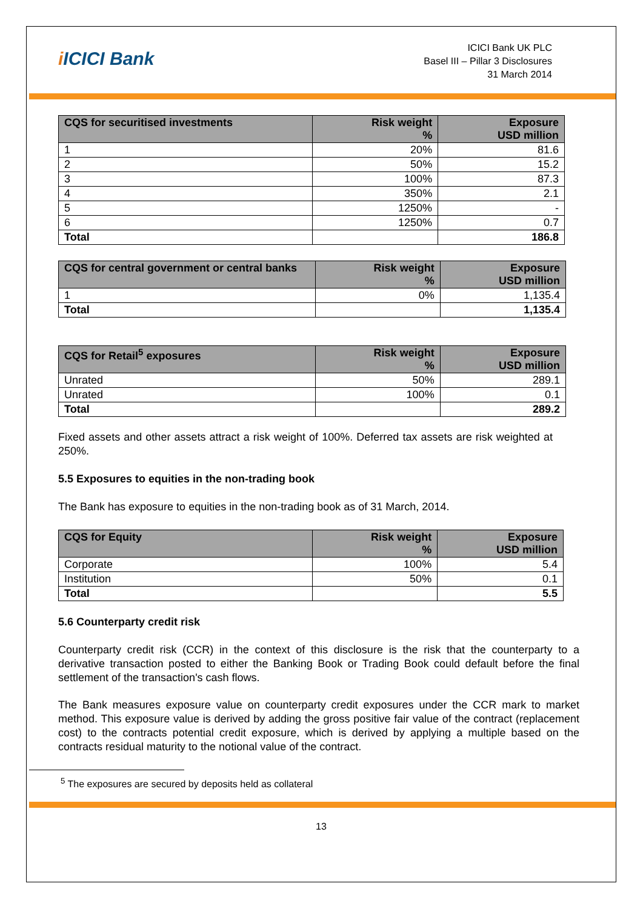i ICICI Bank
ICICI Bank UK PLC
Basel III – Pillar 3 Disclosures
31 March 2014
| CQS for securitised investments | Risk weight % | Exposure USD million |
| --- | --- | --- |
| 1 | 20% | 81.6 |
| 2 | 50% | 15.2 |
| 3 | 100% | 87.3 |
| 4 | 350% | 2.1 |
| 5 | 1250% | - |
| 6 | 1250% | 0.7 |
| Total | | 186.8 |
| CQS for central government or central banks | Risk weight % | Exposure USD million |
| --- | --- | --- |
| 1 | 0% | 1,135.4 |
| Total | | 1,135.4 |
| CQS for Retail<sup>5</sup> exposures | Risk weight % | Exposure USD million |
| --- | --- | --- |
| Unrated | 50% | 289.1 |
| Unrated | 100% | 0.1 |
| Total | | 289.2 |
Fixed assets and other assets attract a risk weight of 100%. Deferred tax assets are risk weighted at 250%.
5.5 Exposures to equities in the non-trading book
The Bank has exposure to equities in the non-trading book as of 31 March, 2014.
| CQS for Equity | Risk weight % | Exposure USD million |
| --- | --- | --- |
| Corporate | 100% | 5.4 |
| Institution | 50% | 0.1 |
| Total | | 5.5 |
5.6 Counterparty credit risk
Counterparty credit risk (CCR) in the context of this disclosure is the risk that the counterparty to a derivative transaction posted to either the Banking Book or Trading Book could default before the final settlement of the transaction's cash flows.
The Bank measures exposure value on counterparty credit exposures under the CCR mark to market method. This exposure value is derived by adding the gross positive fair value of the contract (replacement cost) to the contracts potential credit exposure, which is derived by applying a multiple based on the contracts residual maturity to the notional value of the contract.
<sup>5</sup> The exposures are secured by deposits held as collateral
13